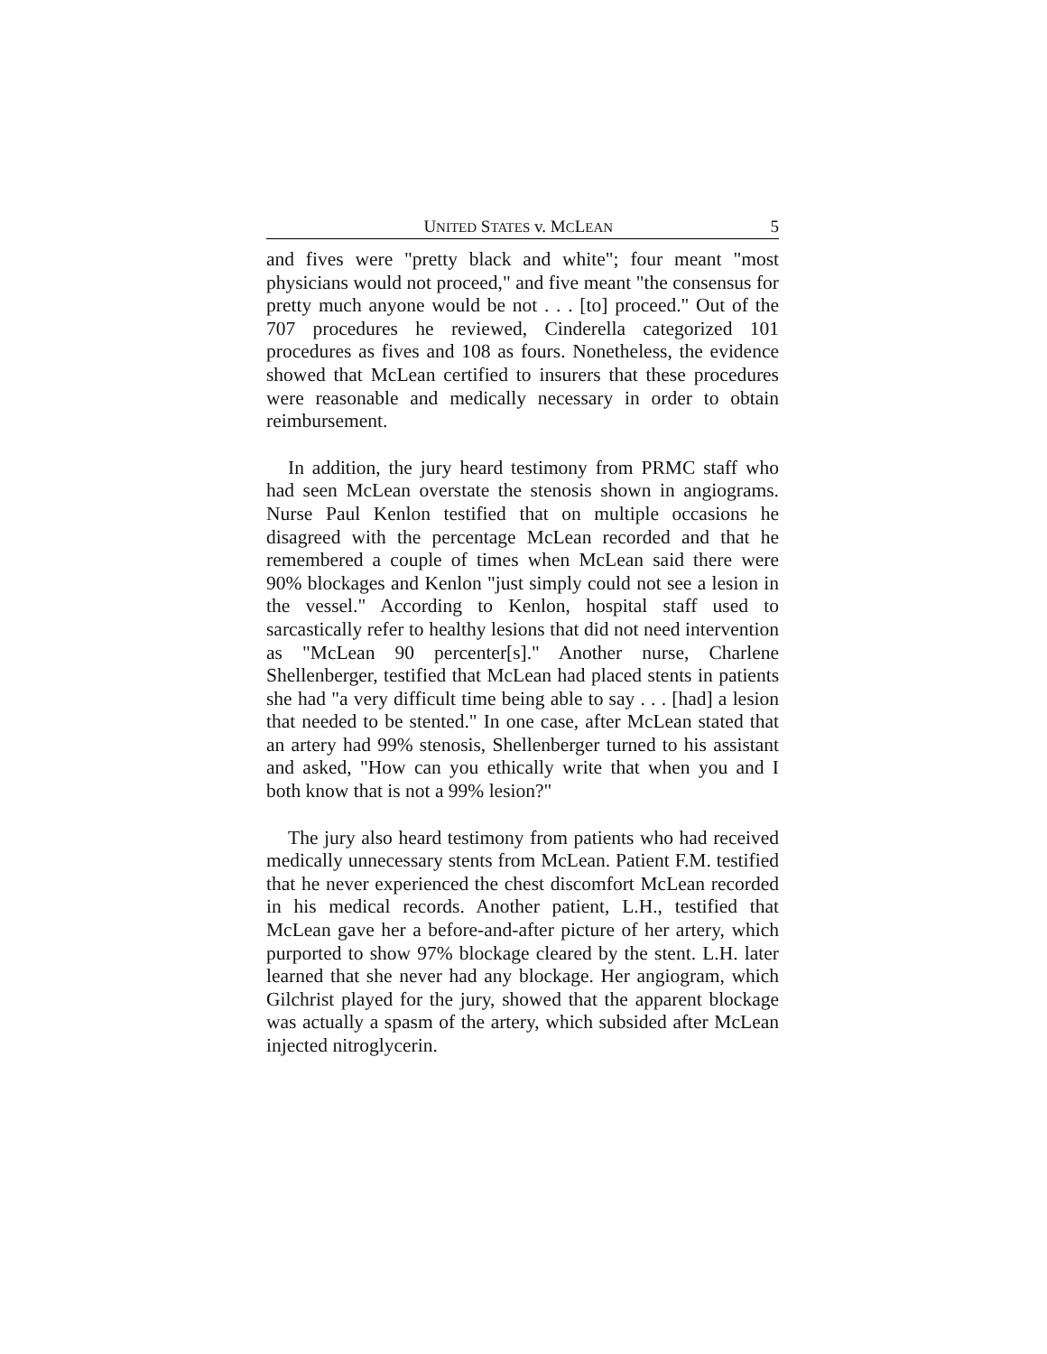UNITED STATES v. MCLEAN 5
and fives were "pretty black and white"; four meant "most physicians would not proceed," and five meant "the consensus for pretty much anyone would be not . . . [to] proceed." Out of the 707 procedures he reviewed, Cinderella categorized 101 procedures as fives and 108 as fours. Nonetheless, the evidence showed that McLean certified to insurers that these procedures were reasonable and medically necessary in order to obtain reimbursement.
In addition, the jury heard testimony from PRMC staff who had seen McLean overstate the stenosis shown in angiograms. Nurse Paul Kenlon testified that on multiple occasions he disagreed with the percentage McLean recorded and that he remembered a couple of times when McLean said there were 90% blockages and Kenlon "just simply could not see a lesion in the vessel." According to Kenlon, hospital staff used to sarcastically refer to healthy lesions that did not need intervention as "McLean 90 percenter[s]." Another nurse, Charlene Shellenberger, testified that McLean had placed stents in patients she had "a very difficult time being able to say . . . [had] a lesion that needed to be stented." In one case, after McLean stated that an artery had 99% stenosis, Shellenberger turned to his assistant and asked, "How can you ethically write that when you and I both know that is not a 99% lesion?"
The jury also heard testimony from patients who had received medically unnecessary stents from McLean. Patient F.M. testified that he never experienced the chest discomfort McLean recorded in his medical records. Another patient, L.H., testified that McLean gave her a before-and-after picture of her artery, which purported to show 97% blockage cleared by the stent. L.H. later learned that she never had any blockage. Her angiogram, which Gilchrist played for the jury, showed that the apparent blockage was actually a spasm of the artery, which subsided after McLean injected nitroglycerin.